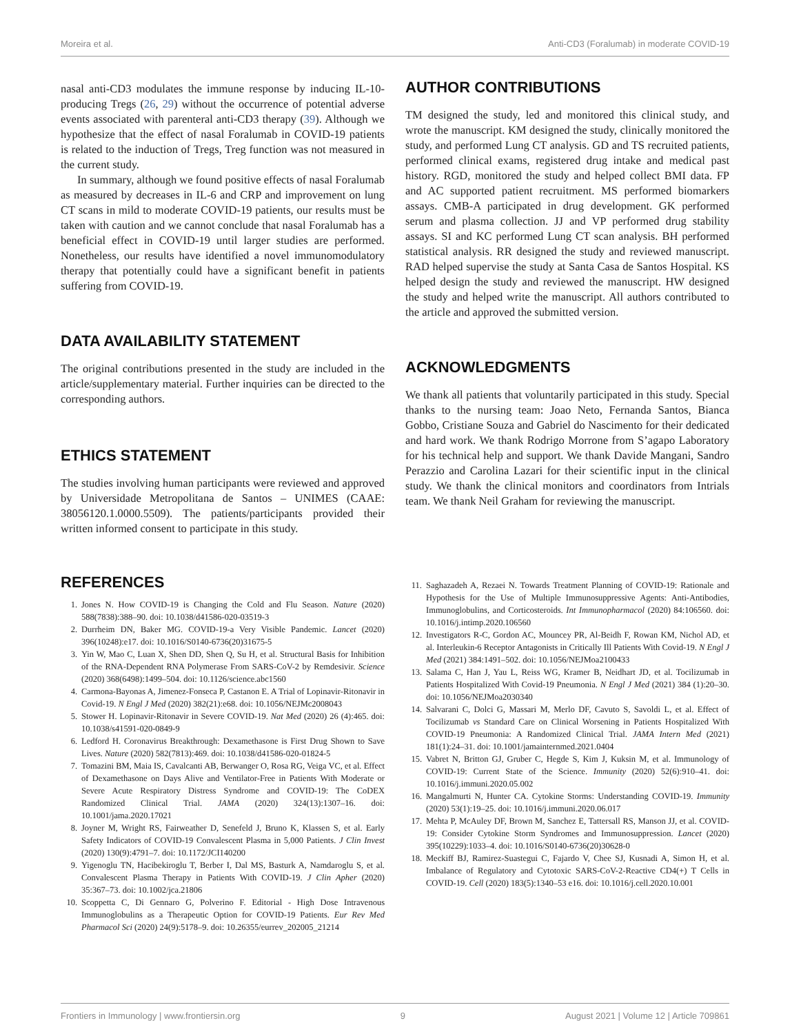Moreira et al. Anti-CD3 (Foralumab) in moderate COVID-19
nasal anti-CD3 modulates the immune response by inducing IL-10-producing Tregs (26, 29) without the occurrence of potential adverse events associated with parenteral anti-CD3 therapy (39). Although we hypothesize that the effect of nasal Foralumab in COVID-19 patients is related to the induction of Tregs, Treg function was not measured in the current study.
In summary, although we found positive effects of nasal Foralumab as measured by decreases in IL-6 and CRP and improvement on lung CT scans in mild to moderate COVID-19 patients, our results must be taken with caution and we cannot conclude that nasal Foralumab has a beneficial effect in COVID-19 until larger studies are performed. Nonetheless, our results have identified a novel immunomodulatory therapy that potentially could have a significant benefit in patients suffering from COVID-19.
DATA AVAILABILITY STATEMENT
The original contributions presented in the study are included in the article/supplementary material. Further inquiries can be directed to the corresponding authors.
ETHICS STATEMENT
The studies involving human participants were reviewed and approved by Universidade Metropolitana de Santos – UNIMES (CAAE: 38056120.1.0000.5509). The patients/participants provided their written informed consent to participate in this study.
AUTHOR CONTRIBUTIONS
TM designed the study, led and monitored this clinical study, and wrote the manuscript. KM designed the study, clinically monitored the study, and performed Lung CT analysis. GD and TS recruited patients, performed clinical exams, registered drug intake and medical past history. RGD, monitored the study and helped collect BMI data. FP and AC supported patient recruitment. MS performed biomarkers assays. CMB-A participated in drug development. GK performed serum and plasma collection. JJ and VP performed drug stability assays. SI and KC performed Lung CT scan analysis. BH performed statistical analysis. RR designed the study and reviewed manuscript. RAD helped supervise the study at Santa Casa de Santos Hospital. KS helped design the study and reviewed the manuscript. HW designed the study and helped write the manuscript. All authors contributed to the article and approved the submitted version.
ACKNOWLEDGMENTS
We thank all patients that voluntarily participated in this study. Special thanks to the nursing team: Joao Neto, Fernanda Santos, Bianca Gobbo, Cristiane Souza and Gabriel do Nascimento for their dedicated and hard work. We thank Rodrigo Morrone from S’agapo Laboratory for his technical help and support. We thank Davide Mangani, Sandro Perazzio and Carolina Lazari for their scientific input in the clinical study. We thank the clinical monitors and coordinators from Intrials team. We thank Neil Graham for reviewing the manuscript.
REFERENCES
1. Jones N. How COVID-19 is Changing the Cold and Flu Season. Nature (2020) 588(7838):388–90. doi: 10.1038/d41586-020-03519-3
2. Durrheim DN, Baker MG. COVID-19-a Very Visible Pandemic. Lancet (2020) 396(10248):e17. doi: 10.1016/S0140-6736(20)31675-5
3. Yin W, Mao C, Luan X, Shen DD, Shen Q, Su H, et al. Structural Basis for Inhibition of the RNA-Dependent RNA Polymerase From SARS-CoV-2 by Remdesivir. Science (2020) 368(6498):1499–504. doi: 10.1126/science.abc1560
4. Carmona-Bayonas A, Jimenez-Fonseca P, Castanon E. A Trial of Lopinavir-Ritonavir in Covid-19. N Engl J Med (2020) 382(21):e68. doi: 10.1056/NEJMc2008043
5. Stower H. Lopinavir-Ritonavir in Severe COVID-19. Nat Med (2020) 26 (4):465. doi: 10.1038/s41591-020-0849-9
6. Ledford H. Coronavirus Breakthrough: Dexamethasone is First Drug Shown to Save Lives. Nature (2020) 582(7813):469. doi: 10.1038/d41586-020-01824-5
7. Tomazini BM, Maia IS, Cavalcanti AB, Berwanger O, Rosa RG, Veiga VC, et al. Effect of Dexamethasone on Days Alive and Ventilator-Free in Patients With Moderate or Severe Acute Respiratory Distress Syndrome and COVID-19: The CoDEX Randomized Clinical Trial. JAMA (2020) 324(13):1307–16. doi: 10.1001/jama.2020.17021
8. Joyner M, Wright RS, Fairweather D, Senefeld J, Bruno K, Klassen S, et al. Early Safety Indicators of COVID-19 Convalescent Plasma in 5,000 Patients. J Clin Invest (2020) 130(9):4791–7. doi: 10.1172/JCI140200
9. Yigenoglu TN, Hacibekiroglu T, Berber I, Dal MS, Basturk A, Namdaroglu S, et al. Convalescent Plasma Therapy in Patients With COVID-19. J Clin Apher (2020) 35:367–73. doi: 10.1002/jca.21806
10. Scoppetta C, Di Gennaro G, Polverino F. Editorial - High Dose Intravenous Immunoglobulins as a Therapeutic Option for COVID-19 Patients. Eur Rev Med Pharmacol Sci (2020) 24(9):5178–9. doi: 10.26355/eurrev_202005_21214
11. Saghazadeh A, Rezaei N. Towards Treatment Planning of COVID-19: Rationale and Hypothesis for the Use of Multiple Immunosuppressive Agents: Anti-Antibodies, Immunoglobulins, and Corticosteroids. Int Immunopharmacol (2020) 84:106560. doi: 10.1016/j.intimp.2020.106560
12. Investigators R-C, Gordon AC, Mouncey PR, Al-Beidh F, Rowan KM, Nichol AD, et al. Interleukin-6 Receptor Antagonists in Critically Ill Patients With Covid-19. N Engl J Med (2021) 384:1491–502. doi: 10.1056/NEJMoa2100433
13. Salama C, Han J, Yau L, Reiss WG, Kramer B, Neidhart JD, et al. Tocilizumab in Patients Hospitalized With Covid-19 Pneumonia. N Engl J Med (2021) 384 (1):20–30. doi: 10.1056/NEJMoa2030340
14. Salvarani C, Dolci G, Massari M, Merlo DF, Cavuto S, Savoldi L, et al. Effect of Tocilizumab vs Standard Care on Clinical Worsening in Patients Hospitalized With COVID-19 Pneumonia: A Randomized Clinical Trial. JAMA Intern Med (2021) 181(1):24–31. doi: 10.1001/jamainternmed.2021.0404
15. Vabret N, Britton GJ, Gruber C, Hegde S, Kim J, Kuksin M, et al. Immunology of COVID-19: Current State of the Science. Immunity (2020) 52(6):910–41. doi: 10.1016/j.immuni.2020.05.002
16. Mangalmurti N, Hunter CA. Cytokine Storms: Understanding COVID-19. Immunity (2020) 53(1):19–25. doi: 10.1016/j.immuni.2020.06.017
17. Mehta P, McAuley DF, Brown M, Sanchez E, Tattersall RS, Manson JJ, et al. COVID-19: Consider Cytokine Storm Syndromes and Immunosuppression. Lancet (2020) 395(10229):1033–4. doi: 10.1016/S0140-6736(20)30628-0
18. Meckiff BJ, Ramirez-Suastegui C, Fajardo V, Chee SJ, Kusnadi A, Simon H, et al. Imbalance of Regulatory and Cytotoxic SARS-CoV-2-Reactive CD4(+) T Cells in COVID-19. Cell (2020) 183(5):1340–53 e16. doi: 10.1016/j.cell.2020.10.001
Frontiers in Immunology | www.frontiersin.org 9 August 2021 | Volume 12 | Article 709861